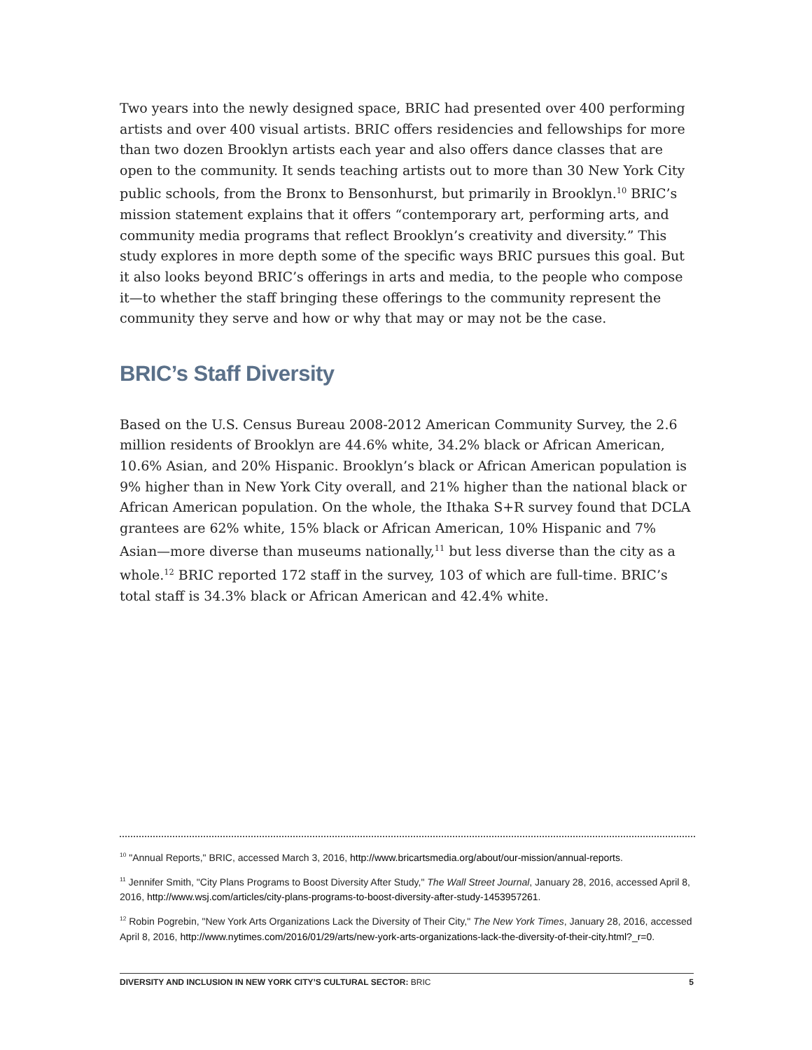Two years into the newly designed space, BRIC had presented over 400 performing artists and over 400 visual artists. BRIC offers residencies and fellowships for more than two dozen Brooklyn artists each year and also offers dance classes that are open to the community. It sends teaching artists out to more than 30 New York City public schools, from the Bronx to Bensonhurst, but primarily in Brooklyn.<sup>10</sup> BRIC’s mission statement explains that it offers “contemporary art, performing arts, and community media programs that reflect Brooklyn’s creativity and diversity.” This study explores in more depth some of the specific ways BRIC pursues this goal. But it also looks beyond BRIC’s offerings in arts and media, to the people who compose it—to whether the staff bringing these offerings to the community represent the community they serve and how or why that may or may not be the case.
BRIC’s Staff Diversity
Based on the U.S. Census Bureau 2008-2012 American Community Survey, the 2.6 million residents of Brooklyn are 44.6% white, 34.2% black or African American, 10.6% Asian, and 20% Hispanic. Brooklyn’s black or African American population is 9% higher than in New York City overall, and 21% higher than the national black or African American population. On the whole, the Ithaka S+R survey found that DCLA grantees are 62% white, 15% black or African American, 10% Hispanic and 7% Asian—more diverse than museums nationally,<sup>11</sup> but less diverse than the city as a whole.<sup>12</sup> BRIC reported 172 staff in the survey, 103 of which are full-time. BRIC’s total staff is 34.3% black or African American and 42.4% white.
<sup>10</sup> "Annual Reports," BRIC, accessed March 3, 2016, http://www.bricartsmedia.org/about/our-mission/annual-reports.
<sup>11</sup> Jennifer Smith, "City Plans Programs to Boost Diversity After Study," The Wall Street Journal, January 28, 2016, accessed April 8, 2016, http://www.wsj.com/articles/city-plans-programs-to-boost-diversity-after-study-1453957261.
<sup>12</sup> Robin Pogrebin, "New York Arts Organizations Lack the Diversity of Their City," The New York Times, January 28, 2016, accessed April 8, 2016, http://www.nytimes.com/2016/01/29/arts/new-york-arts-organizations-lack-the-diversity-of-their-city.html?_r=0.
DIVERSITY AND INCLUSION IN NEW YORK CITY’S CULTURAL SECTOR: BRIC 5